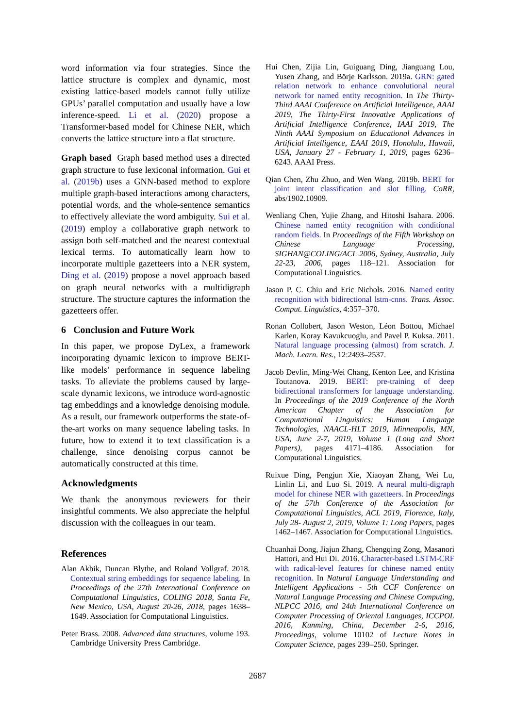word information via four strategies. Since the lattice structure is complex and dynamic, most existing lattice-based models cannot fully utilize GPUs’ parallel computation and usually have a low inference-speed. Li et al. (2020) propose a Transformer-based model for Chinese NER, which converts the lattice structure into a flat structure.
Graph based Graph based method uses a directed graph structure to fuse lexiconal information. Gui et al. (2019b) uses a GNN-based method to explore multiple graph-based interactions among characters, potential words, and the whole-sentence semantics to effectively alleviate the word ambiguity. Sui et al. (2019) employ a collaborative graph network to assign both self-matched and the nearest contextual lexical terms. To automatically learn how to incorporate multiple gazetteers into a NER system, Ding et al. (2019) propose a novel approach based on graph neural networks with a multidigraph structure. The structure captures the information the gazetteers offer.
6 Conclusion and Future Work
In this paper, we propose DyLex, a framework incorporating dynamic lexicon to improve BERT-like models’ performance in sequence labeling tasks. To alleviate the problems caused by large-scale dynamic lexicons, we introduce word-agnostic tag embeddings and a knowledge denoising module. As a result, our framework outperforms the state-of-the-art works on many sequence labeling tasks. In future, how to extend it to text classification is a challenge, since denoising corpus cannot be automatically constructed at this time.
Acknowledgments
We thank the anonymous reviewers for their insightful comments. We also appreciate the helpful discussion with the colleagues in our team.
References
Alan Akbik, Duncan Blythe, and Roland Vollgraf. 2018. Contextual string embeddings for sequence labeling. In Proceedings of the 27th International Conference on Computational Linguistics, COLING 2018, Santa Fe, New Mexico, USA, August 20-26, 2018, pages 1638–1649. Association for Computational Linguistics.
Peter Brass. 2008. Advanced data structures, volume 193. Cambridge University Press Cambridge.
Hui Chen, Zijia Lin, Guiguang Ding, Jianguang Lou, Yusen Zhang, and Börje Karlsson. 2019a. GRN: gated relation network to enhance convolutional neural network for named entity recognition. In The Thirty-Third AAAI Conference on Artificial Intelligence, AAAI 2019, The Thirty-First Innovative Applications of Artificial Intelligence Conference, IAAI 2019, The Ninth AAAI Symposium on Educational Advances in Artificial Intelligence, EAAI 2019, Honolulu, Hawaii, USA, January 27 - February 1, 2019, pages 6236–6243. AAAI Press.
Qian Chen, Zhu Zhuo, and Wen Wang. 2019b. BERT for joint intent classification and slot filling. CoRR, abs/1902.10909.
Wenliang Chen, Yujie Zhang, and Hitoshi Isahara. 2006. Chinese named entity recognition with conditional random fields. In Proceedings of the Fifth Workshop on Chinese Language Processing, SIGHAN@COLING/ACL 2006, Sydney, Australia, July 22-23, 2006, pages 118–121. Association for Computational Linguistics.
Jason P. C. Chiu and Eric Nichols. 2016. Named entity recognition with bidirectional lstm-cnns. Trans. Assoc. Comput. Linguistics, 4:357–370.
Ronan Collobert, Jason Weston, Léon Bottou, Michael Karlen, Koray Kavukcuoglu, and Pavel P. Kuksa. 2011. Natural language processing (almost) from scratch. J. Mach. Learn. Res., 12:2493–2537.
Jacob Devlin, Ming-Wei Chang, Kenton Lee, and Kristina Toutanova. 2019. BERT: pre-training of deep bidirectional transformers for language understanding. In Proceedings of the 2019 Conference of the North American Chapter of the Association for Computational Linguistics: Human Language Technologies, NAACL-HLT 2019, Minneapolis, MN, USA, June 2-7, 2019, Volume 1 (Long and Short Papers), pages 4171–4186. Association for Computational Linguistics.
Ruixue Ding, Pengjun Xie, Xiaoyan Zhang, Wei Lu, Linlin Li, and Luo Si. 2019. A neural multi-digraph model for chinese NER with gazetteers. In Proceedings of the 57th Conference of the Association for Computational Linguistics, ACL 2019, Florence, Italy, July 28- August 2, 2019, Volume 1: Long Papers, pages 1462–1467. Association for Computational Linguistics.
Chuanhai Dong, Jiajun Zhang, Chengqing Zong, Masanori Hattori, and Hui Di. 2016. Character-based LSTM-CRF with radical-level features for chinese named entity recognition. In Natural Language Understanding and Intelligent Applications - 5th CCF Conference on Natural Language Processing and Chinese Computing, NLPCC 2016, and 24th International Conference on Computer Processing of Oriental Languages, ICCPOL 2016, Kunming, China, December 2-6, 2016, Proceedings, volume 10102 of Lecture Notes in Computer Science, pages 239–250. Springer.
2687